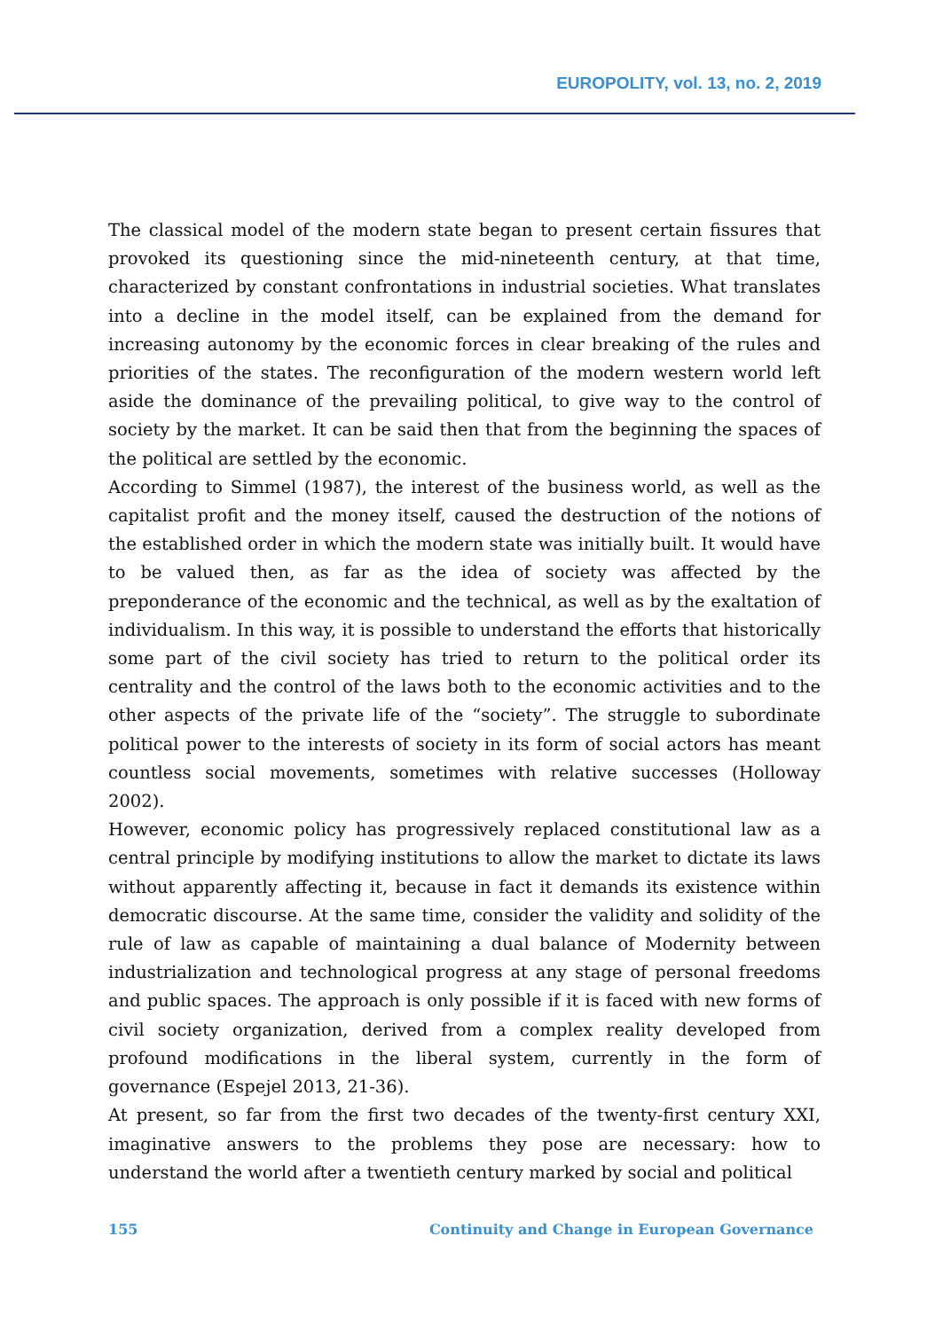EUROPOLITY, vol. 13, no. 2, 2019
The classical model of the modern state began to present certain fissures that provoked its questioning since the mid-nineteenth century, at that time, characterized by constant confrontations in industrial societies. What translates into a decline in the model itself, can be explained from the demand for increasing autonomy by the economic forces in clear breaking of the rules and priorities of the states. The reconfiguration of the modern western world left aside the dominance of the prevailing political, to give way to the control of society by the market. It can be said then that from the beginning the spaces of the political are settled by the economic.
According to Simmel (1987), the interest of the business world, as well as the capitalist profit and the money itself, caused the destruction of the notions of the established order in which the modern state was initially built. It would have to be valued then, as far as the idea of society was affected by the preponderance of the economic and the technical, as well as by the exaltation of individualism. In this way, it is possible to understand the efforts that historically some part of the civil society has tried to return to the political order its centrality and the control of the laws both to the economic activities and to the other aspects of the private life of the “society”. The struggle to subordinate political power to the interests of society in its form of social actors has meant countless social movements, sometimes with relative successes (Holloway 2002).
However, economic policy has progressively replaced constitutional law as a central principle by modifying institutions to allow the market to dictate its laws without apparently affecting it, because in fact it demands its existence within democratic discourse. At the same time, consider the validity and solidity of the rule of law as capable of maintaining a dual balance of Modernity between industrialization and technological progress at any stage of personal freedoms and public spaces. The approach is only possible if it is faced with new forms of civil society organization, derived from a complex reality developed from profound modifications in the liberal system, currently in the form of governance (Espejel 2013, 21-36).
At present, so far from the first two decades of the twenty-first century XXI, imaginative answers to the problems they pose are necessary: how to understand the world after a twentieth century marked by social and political
155 Continuity and Change in European Governance